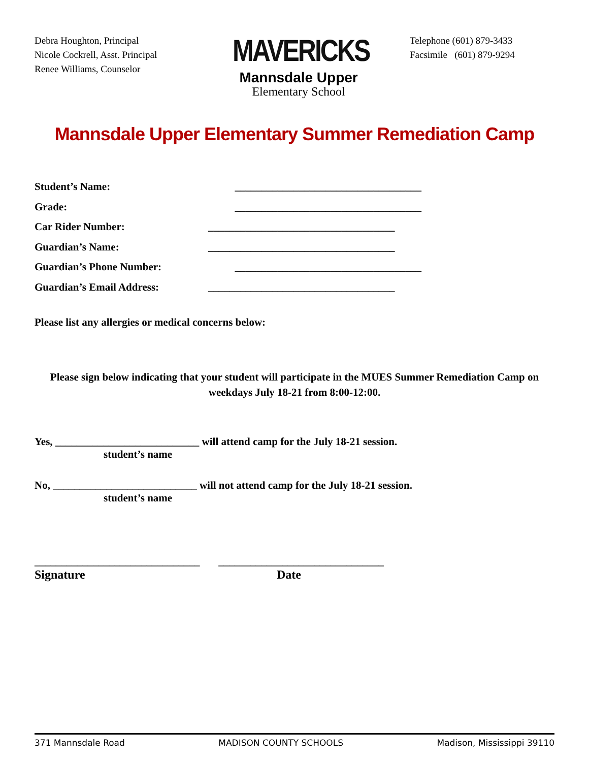Debra Houghton, Principal
Nicole Cockrell, Asst. Principal
Renee Williams, Counselor
MAVERICKS
Mannsdale Upper
Elementary School
Telephone (601) 879-3433
Facsimile (601) 879-9294
Mannsdale Upper Elementary Summer Remediation Camp
Student’s Name: ___________________________________
Grade: ___________________________________
Car Rider Number: ___________________________________
Guardian’s Name: ___________________________________
Guardian’s Phone Number: ___________________________________
Guardian’s Email Address: ___________________________________
Please list any allergies or medical concerns below:
Please sign below indicating that your student will participate in the MUES Summer Remediation Camp on weekdays July 18-21 from 8:00-12:00.
Yes, ___________________________ will attend camp for the July 18-21 session.
student’s name
No, ___________________________ will not attend camp for the July 18-21 session.
student’s name
_______________________________ _______________________________
Signature Date
371 Mannsdale Road MADISON COUNTY SCHOOLS Madison, Mississippi 39110